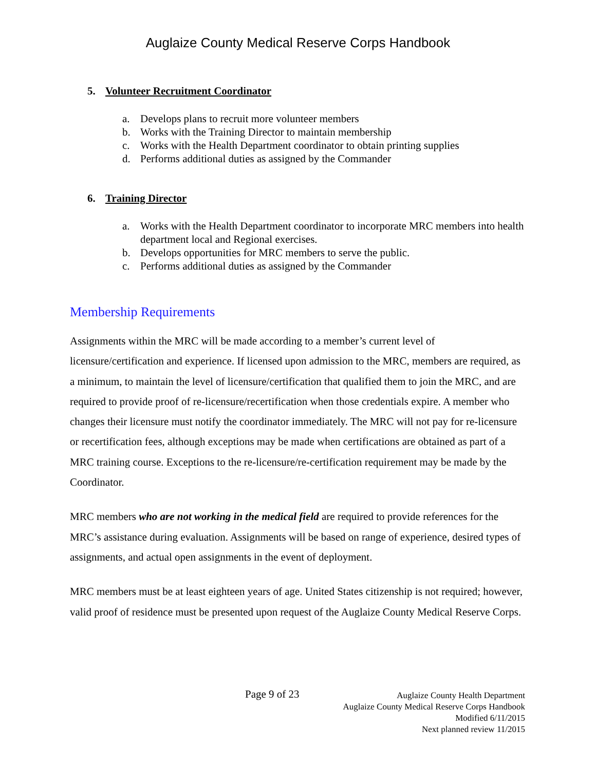Auglaize County Medical Reserve Corps Handbook
5. Volunteer Recruitment Coordinator
a. Develops plans to recruit more volunteer members
b. Works with the Training Director to maintain membership
c. Works with the Health Department coordinator to obtain printing supplies
d. Performs additional duties as assigned by the Commander
6. Training Director
a. Works with the Health Department coordinator to incorporate MRC members into health department local and Regional exercises.
b. Develops opportunities for MRC members to serve the public.
c. Performs additional duties as assigned by the Commander
Membership Requirements
Assignments within the MRC will be made according to a member’s current level of licensure/certification and experience. If licensed upon admission to the MRC, members are required, as a minimum, to maintain the level of licensure/certification that qualified them to join the MRC, and are required to provide proof of re-licensure/recertification when those credentials expire. A member who changes their licensure must notify the coordinator immediately. The MRC will not pay for re-licensure or recertification fees, although exceptions may be made when certifications are obtained as part of a MRC training course. Exceptions to the re-licensure/re-certification requirement may be made by the Coordinator.
MRC members who are not working in the medical field are required to provide references for the MRC’s assistance during evaluation. Assignments will be based on range of experience, desired types of assignments, and actual open assignments in the event of deployment.
MRC members must be at least eighteen years of age. United States citizenship is not required; however, valid proof of residence must be presented upon request of the Auglaize County Medical Reserve Corps.
Page 9 of 23
Auglaize County Health Department
Auglaize County Medical Reserve Corps Handbook
Modified 6/11/2015
Next planned review 11/2015